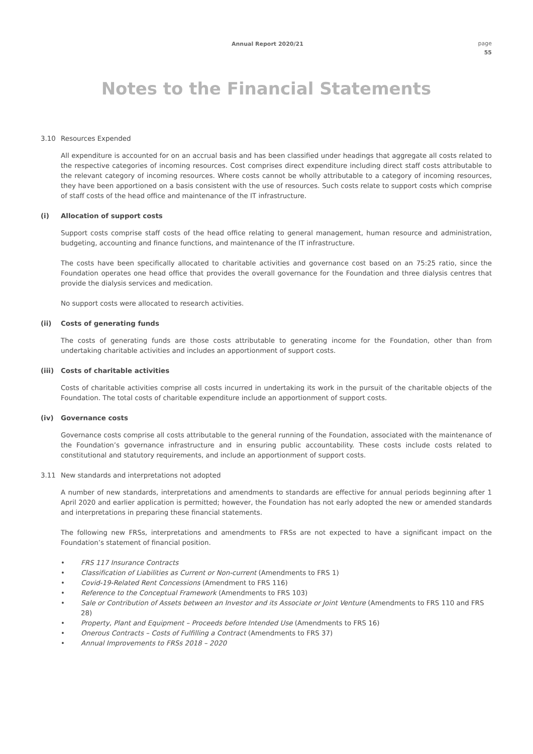Annual Report 2020/21 page
55
Notes to the Financial Statements
3.10 Resources Expended
All expenditure is accounted for on an accrual basis and has been classified under headings that aggregate all costs related to the respective categories of incoming resources. Cost comprises direct expenditure including direct staff costs attributable to the relevant category of incoming resources. Where costs cannot be wholly attributable to a category of incoming resources, they have been apportioned on a basis consistent with the use of resources. Such costs relate to support costs which comprise of staff costs of the head office and maintenance of the IT infrastructure.
(i) Allocation of support costs
Support costs comprise staff costs of the head office relating to general management, human resource and administration, budgeting, accounting and finance functions, and maintenance of the IT infrastructure.
The costs have been specifically allocated to charitable activities and governance cost based on an 75:25 ratio, since the Foundation operates one head office that provides the overall governance for the Foundation and three dialysis centres that provide the dialysis services and medication.
No support costs were allocated to research activities.
(ii) Costs of generating funds
The costs of generating funds are those costs attributable to generating income for the Foundation, other than from undertaking charitable activities and includes an apportionment of support costs.
(iii) Costs of charitable activities
Costs of charitable activities comprise all costs incurred in undertaking its work in the pursuit of the charitable objects of the Foundation. The total costs of charitable expenditure include an apportionment of support costs.
(iv) Governance costs
Governance costs comprise all costs attributable to the general running of the Foundation, associated with the maintenance of the Foundation’s governance infrastructure and in ensuring public accountability. These costs include costs related to constitutional and statutory requirements, and include an apportionment of support costs.
3.11 New standards and interpretations not adopted
A number of new standards, interpretations and amendments to standards are effective for annual periods beginning after 1 April 2020 and earlier application is permitted; however, the Foundation has not early adopted the new or amended standards and interpretations in preparing these financial statements.
The following new FRSs, interpretations and amendments to FRSs are not expected to have a significant impact on the Foundation’s statement of financial position.
• FRS 117 Insurance Contracts
• Classification of Liabilities as Current or Non-current (Amendments to FRS 1)
• Covid-19-Related Rent Concessions (Amendment to FRS 116)
• Reference to the Conceptual Framework (Amendments to FRS 103)
• Sale or Contribution of Assets between an Investor and its Associate or Joint Venture (Amendments to FRS 110 and FRS 28)
• Property, Plant and Equipment – Proceeds before Intended Use (Amendments to FRS 16)
• Onerous Contracts – Costs of Fulfilling a Contract (Amendments to FRS 37)
• Annual Improvements to FRSs 2018 – 2020